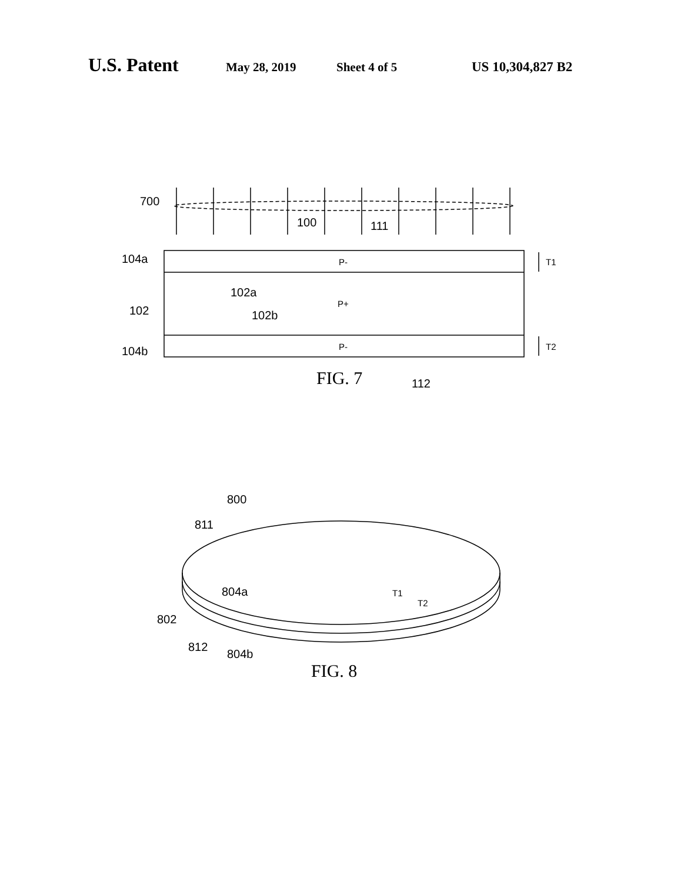U.S. Patent May 28, 2019 Sheet 4 of 5 US 10,304,827 B2
700
100
111
104a
P-
T1
102a
102
P+
102b
104b
P-
T2
FIG. 7
112
800
811
804a
T1
T2
802
812
804b
FIG. 8